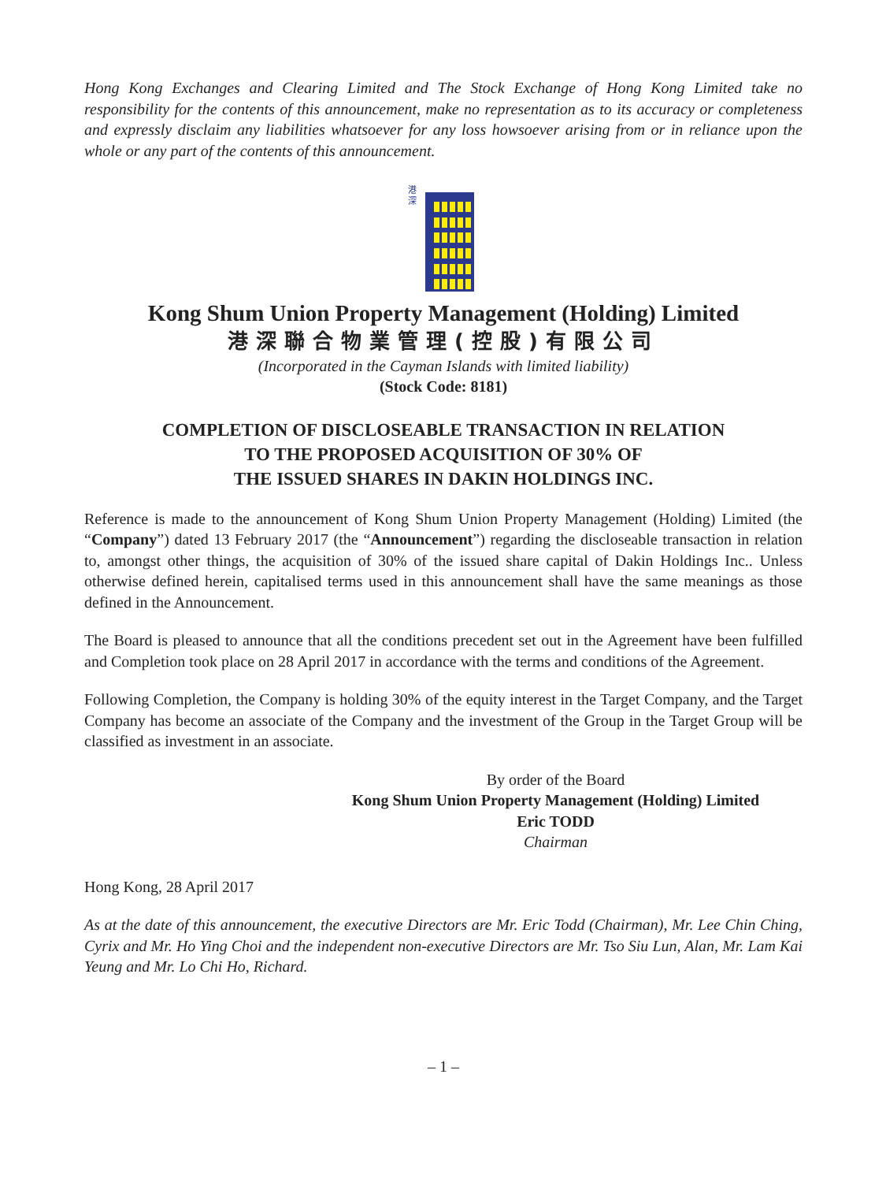Hong Kong Exchanges and Clearing Limited and The Stock Exchange of Hong Kong Limited take no responsibility for the contents of this announcement, make no representation as to its accuracy or completeness and expressly disclaim any liabilities whatsoever for any loss howsoever arising from or in reliance upon the whole or any part of the contents of this announcement.
港
深
Kong Shum Union Property Management (Holding) Limited
港深聯合物業管理(控股)有限公司
(Incorporated in the Cayman Islands with limited liability)
(Stock Code: 8181)
COMPLETION OF DISCLOSEABLE TRANSACTION IN RELATION
TO THE PROPOSED ACQUISITION OF 30% OF
THE ISSUED SHARES IN DAKIN HOLDINGS INC.
Reference is made to the announcement of Kong Shum Union Property Management (Holding) Limited (the “Company”) dated 13 February 2017 (the “Announcement”) regarding the discloseable transaction in relation to, amongst other things, the acquisition of 30% of the issued share capital of Dakin Holdings Inc.. Unless otherwise defined herein, capitalised terms used in this announcement shall have the same meanings as those defined in the Announcement.
The Board is pleased to announce that all the conditions precedent set out in the Agreement have been fulfilled and Completion took place on 28 April 2017 in accordance with the terms and conditions of the Agreement.
Following Completion, the Company is holding 30% of the equity interest in the Target Company, and the Target Company has become an associate of the Company and the investment of the Group in the Target Group will be classified as investment in an associate.
By order of the Board
Kong Shum Union Property Management (Holding) Limited
Eric TODD
Chairman
Hong Kong, 28 April 2017
As at the date of this announcement, the executive Directors are Mr. Eric Todd (Chairman), Mr. Lee Chin Ching, Cyrix and Mr. Ho Ying Choi and the independent non-executive Directors are Mr. Tso Siu Lun, Alan, Mr. Lam Kai Yeung and Mr. Lo Chi Ho, Richard.
– 1 –